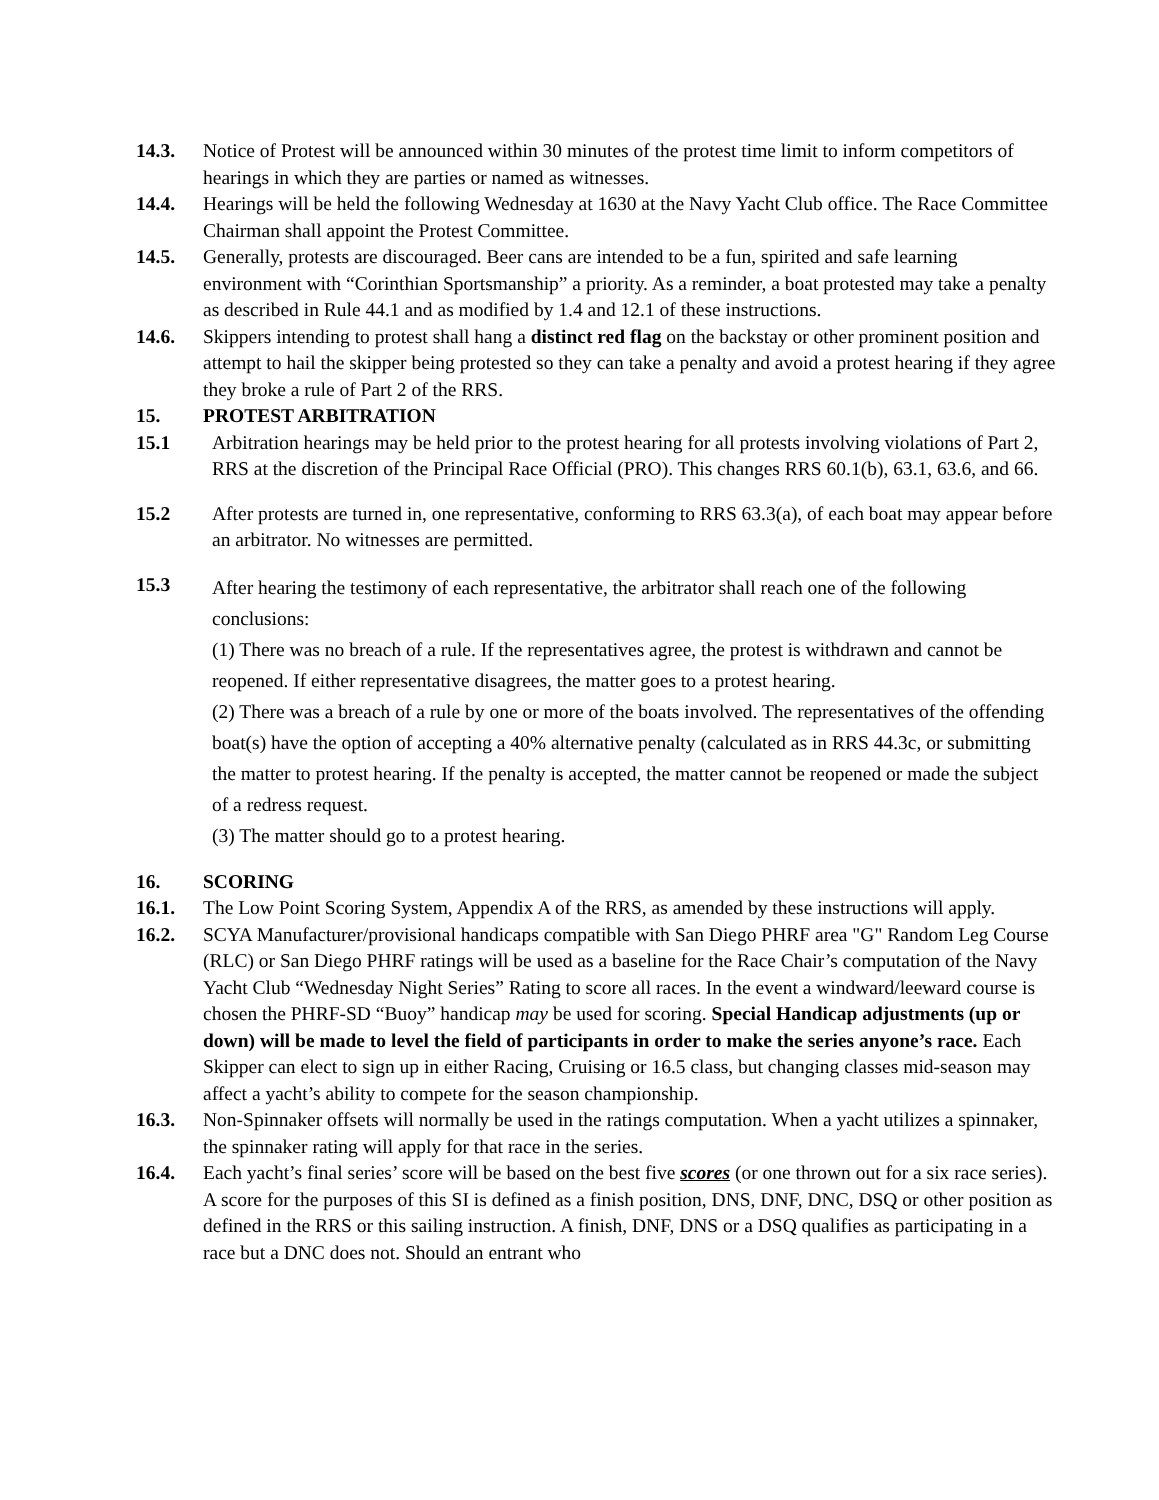14.3. Notice of Protest will be announced within 30 minutes of the protest time limit to inform competitors of hearings in which they are parties or named as witnesses.
14.4. Hearings will be held the following Wednesday at 1630 at the Navy Yacht Club office. The Race Committee Chairman shall appoint the Protest Committee.
14.5. Generally, protests are discouraged. Beer cans are intended to be a fun, spirited and safe learning environment with “Corinthian Sportsmanship” a priority. As a reminder, a boat protested may take a penalty as described in Rule 44.1 and as modified by 1.4 and 12.1 of these instructions.
14.6. Skippers intending to protest shall hang a distinct red flag on the backstay or other prominent position and attempt to hail the skipper being protested so they can take a penalty and avoid a protest hearing if they agree they broke a rule of Part 2 of the RRS.
15. PROTEST ARBITRATION
15.1 Arbitration hearings may be held prior to the protest hearing for all protests involving violations of Part 2, RRS at the discretion of the Principal Race Official (PRO). This changes RRS 60.1(b), 63.1, 63.6, and 66.
15.2 After protests are turned in, one representative, conforming to RRS 63.3(a), of each boat may appear before an arbitrator. No witnesses are permitted.
15.3
After hearing the testimony of each representative, the arbitrator shall reach one of the following conclusions:
(1) There was no breach of a rule. If the representatives agree, the protest is withdrawn and cannot be reopened. If either representative disagrees, the matter goes to a protest hearing.
(2) There was a breach of a rule by one or more of the boats involved. The representatives of the offending boat(s) have the option of accepting a 40% alternative penalty (calculated as in RRS 44.3c, or submitting the matter to protest hearing. If the penalty is accepted, the matter cannot be reopened or made the subject of a redress request.
(3) The matter should go to a protest hearing.
16. SCORING
16.1. The Low Point Scoring System, Appendix A of the RRS, as amended by these instructions will apply.
16.2. SCYA Manufacturer/provisional handicaps compatible with San Diego PHRF area "G" Random Leg Course (RLC) or San Diego PHRF ratings will be used as a baseline for the Race Chair’s computation of the Navy Yacht Club “Wednesday Night Series” Rating to score all races. In the event a windward/leeward course is chosen the PHRF-SD “Buoy” handicap may be used for scoring. Special Handicap adjustments (up or down) will be made to level the field of participants in order to make the series anyone’s race. Each Skipper can elect to sign up in either Racing, Cruising or 16.5 class, but changing classes mid-season may affect a yacht’s ability to compete for the season championship.
16.3. Non-Spinnaker offsets will normally be used in the ratings computation. When a yacht utilizes a spinnaker, the spinnaker rating will apply for that race in the series.
16.4. Each yacht’s final series’ score will be based on the best five scores (or one thrown out for a six race series). A score for the purposes of this SI is defined as a finish position, DNS, DNF, DNC, DSQ or other position as defined in the RRS or this sailing instruction. A finish, DNF, DNS or a DSQ qualifies as participating in a race but a DNC does not. Should an entrant who